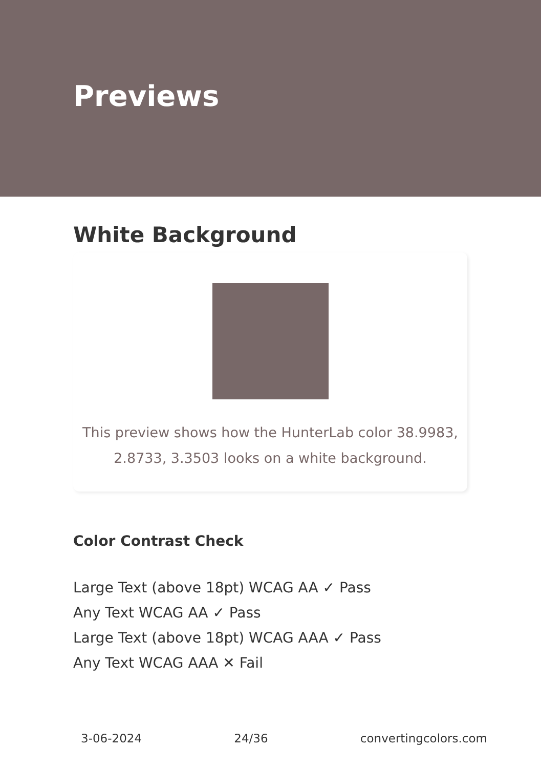Previews
White Background
This preview shows how the HunterLab color 38.9983, 2.8733, 3.3503 looks on a white background.
Color Contrast Check
Large Text (above 18pt) WCAG AA ✓ Pass
Any Text WCAG AA ✓ Pass
Large Text (above 18pt) WCAG AAA ✓ Pass
Any Text WCAG AAA ✕ Fail
3-06-2024 24/36 convertingcolors.com